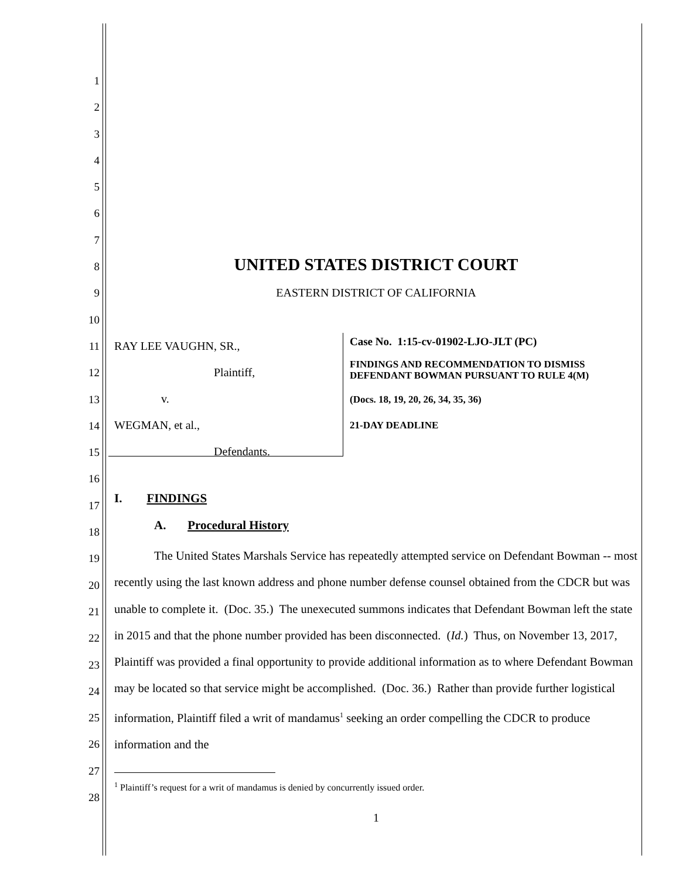1
2
3
4
5
6
7
8
9
10
11
12
13
14
15
16
17
18
19
20
21
22
23
24
25
26
27
28
UNITED STATES DISTRICT COURT
EASTERN DISTRICT OF CALIFORNIA
RAY LEE VAUGHN, SR.,
Plaintiff,
v.
WEGMAN, et al.,
Defendants.
Case No. 1:15-cv-01902-LJO-JLT (PC)
FINDINGS AND RECOMMENDATION TO DISMISS DEFENDANT BOWMAN PURSUANT TO RULE 4(M)
(Docs. 18, 19, 20, 26, 34, 35, 36)
21-DAY DEADLINE
I. FINDINGS
A. Procedural History
The United States Marshals Service has repeatedly attempted service on Defendant Bowman -- most recently using the last known address and phone number defense counsel obtained from the CDCR but was unable to complete it. (Doc. 35.) The unexecuted summons indicates that Defendant Bowman left the state in 2015 and that the phone number provided has been disconnected. (Id.) Thus, on November 13, 2017, Plaintiff was provided a final opportunity to provide additional information as to where Defendant Bowman may be located so that service might be accomplished. (Doc. 36.) Rather than provide further logistical information, Plaintiff filed a writ of mandamus<sup>1</sup> seeking an order compelling the CDCR to produce information and the
<sup>1</sup> Plaintiff’s request for a writ of mandamus is denied by concurrently issued order.
1